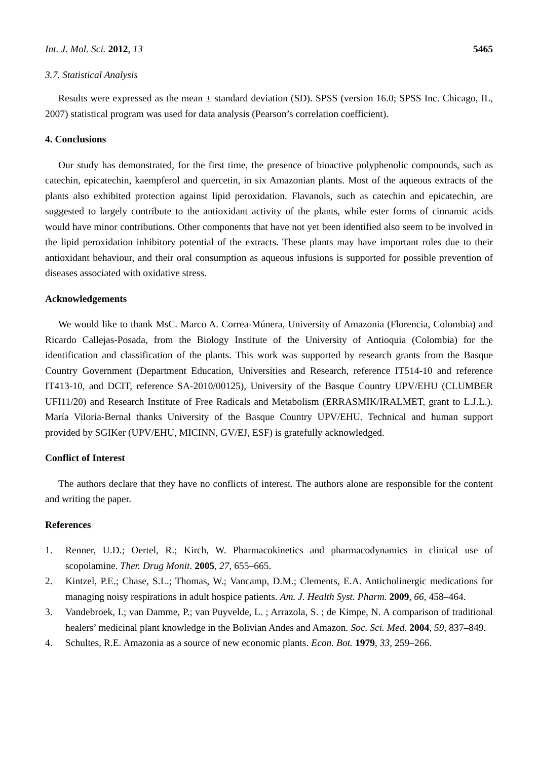Int. J. Mol. Sci. 2012, 13 5465
3.7. Statistical Analysis
Results were expressed as the mean ± standard deviation (SD). SPSS (version 16.0; SPSS Inc. Chicago, IL, 2007) statistical program was used for data analysis (Pearson’s correlation coefficient).
4. Conclusions
Our study has demonstrated, for the first time, the presence of bioactive polyphenolic compounds, such as catechin, epicatechin, kaempferol and quercetin, in six Amazonian plants. Most of the aqueous extracts of the plants also exhibited protection against lipid peroxidation. Flavanols, such as catechin and epicatechin, are suggested to largely contribute to the antioxidant activity of the plants, while ester forms of cinnamic acids would have minor contributions. Other components that have not yet been identified also seem to be involved in the lipid peroxidation inhibitory potential of the extracts. These plants may have important roles due to their antioxidant behaviour, and their oral consumption as aqueous infusions is supported for possible prevention of diseases associated with oxidative stress.
Acknowledgements
We would like to thank MsC. Marco A. Correa-Múnera, University of Amazonia (Florencia, Colombia) and Ricardo Callejas-Posada, from the Biology Institute of the University of Antioquia (Colombia) for the identification and classification of the plants. This work was supported by research grants from the Basque Country Government (Department Education, Universities and Research, reference IT514-10 and reference IT413-10, and DCIT, reference SA-2010/00125), University of the Basque Country UPV/EHU (CLUMBER UFI11/20) and Research Institute of Free Radicals and Metabolism (ERRASMIK/IRALMET, grant to L.J.L.). María Viloria-Bernal thanks University of the Basque Country UPV/EHU. Technical and human support provided by SGIKer (UPV/EHU, MICINN, GV/EJ, ESF) is gratefully acknowledged.
Conflict of Interest
The authors declare that they have no conflicts of interest. The authors alone are responsible for the content and writing the paper.
References
1. Renner, U.D.; Oertel, R.; Kirch, W. Pharmacokinetics and pharmacodynamics in clinical use of scopolamine. Ther. Drug Monit. 2005, 27, 655–665.
2. Kintzel, P.E.; Chase, S.L.; Thomas, W.; Vancamp, D.M.; Clements, E.A. Anticholinergic medications for managing noisy respirations in adult hospice patients. Am. J. Health Syst. Pharm. 2009, 66, 458–464.
3. Vandebroek, I.; van Damme, P.; van Puyvelde, L. ; Arrazola, S. ; de Kimpe, N. A comparison of traditional healers’ medicinal plant knowledge in the Bolivian Andes and Amazon. Soc. Sci. Med. 2004, 59, 837–849.
4. Schultes, R.E. Amazonia as a source of new economic plants. Econ. Bot. 1979, 33, 259–266.